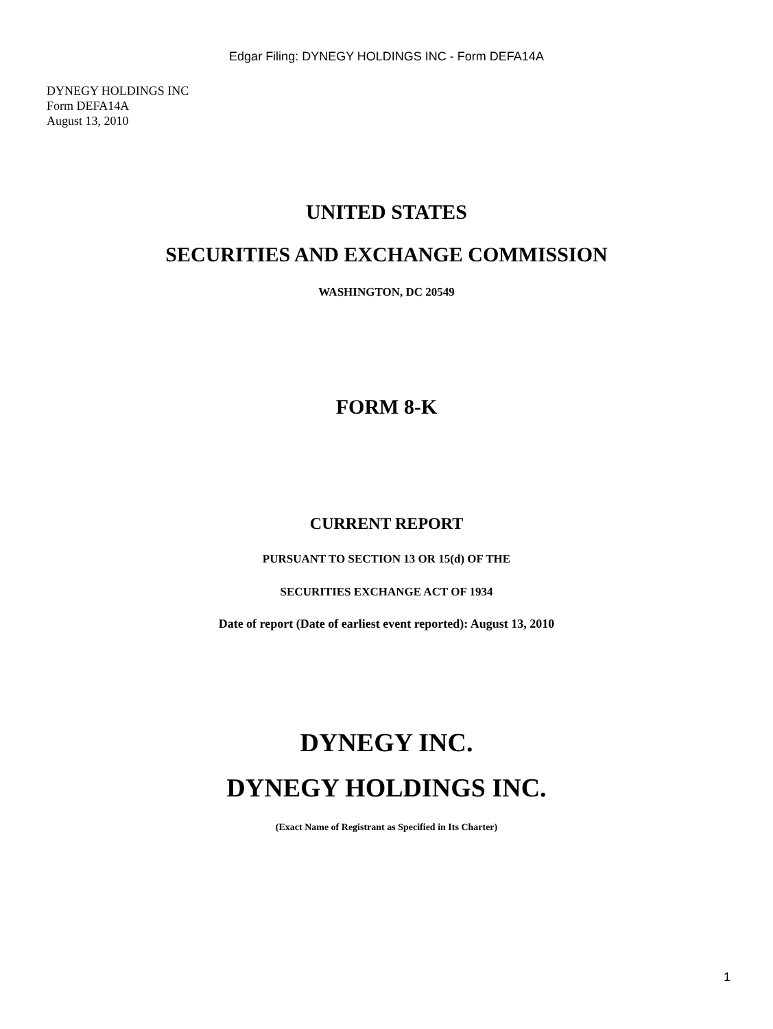Edgar Filing: DYNEGY HOLDINGS INC - Form DEFA14A
DYNEGY HOLDINGS INC
Form DEFA14A
August 13, 2010
UNITED STATES
SECURITIES AND EXCHANGE COMMISSION
WASHINGTON, DC 20549
FORM 8-K
CURRENT REPORT
PURSUANT TO SECTION 13 OR 15(d) OF THE
SECURITIES EXCHANGE ACT OF 1934
Date of report (Date of earliest event reported): August 13, 2010
DYNEGY INC.
DYNEGY HOLDINGS INC.
(Exact Name of Registrant as Specified in Its Charter)
1